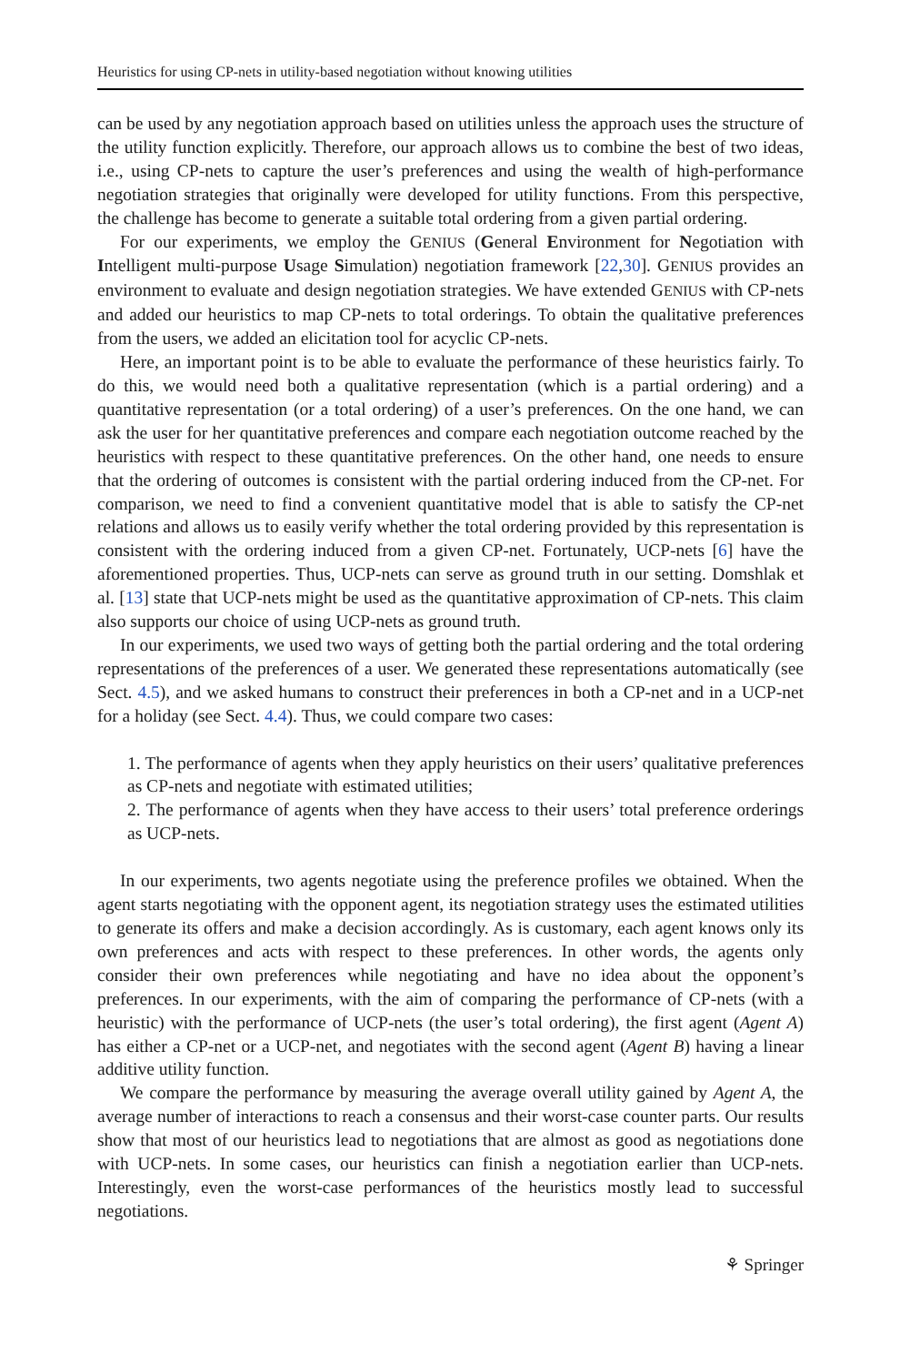Heuristics for using CP-nets in utility-based negotiation without knowing utilities
can be used by any negotiation approach based on utilities unless the approach uses the structure of the utility function explicitly. Therefore, our approach allows us to combine the best of two ideas, i.e., using CP-nets to capture the user’s preferences and using the wealth of high-performance negotiation strategies that originally were developed for utility functions. From this perspective, the challenge has become to generate a suitable total ordering from a given partial ordering.
For our experiments, we employ the GENIUS (General Environment for Negotiation with Intelligent multi-purpose Usage Simulation) negotiation framework [22,30]. GENIUS provides an environment to evaluate and design negotiation strategies. We have extended GENIUS with CP-nets and added our heuristics to map CP-nets to total orderings. To obtain the qualitative preferences from the users, we added an elicitation tool for acyclic CP-nets.
Here, an important point is to be able to evaluate the performance of these heuristics fairly. To do this, we would need both a qualitative representation (which is a partial ordering) and a quantitative representation (or a total ordering) of a user’s preferences. On the one hand, we can ask the user for her quantitative preferences and compare each negotiation outcome reached by the heuristics with respect to these quantitative preferences. On the other hand, one needs to ensure that the ordering of outcomes is consistent with the partial ordering induced from the CP-net. For comparison, we need to find a convenient quantitative model that is able to satisfy the CP-net relations and allows us to easily verify whether the total ordering provided by this representation is consistent with the ordering induced from a given CP-net. Fortunately, UCP-nets [6] have the aforementioned properties. Thus, UCP-nets can serve as ground truth in our setting. Domshlak et al. [13] state that UCP-nets might be used as the quantitative approximation of CP-nets. This claim also supports our choice of using UCP-nets as ground truth.
In our experiments, we used two ways of getting both the partial ordering and the total ordering representations of the preferences of a user. We generated these representations automatically (see Sect. 4.5), and we asked humans to construct their preferences in both a CP-net and in a UCP-net for a holiday (see Sect. 4.4). Thus, we could compare two cases:
1. The performance of agents when they apply heuristics on their users’ qualitative preferences as CP-nets and negotiate with estimated utilities;
2. The performance of agents when they have access to their users’ total preference orderings as UCP-nets.
In our experiments, two agents negotiate using the preference profiles we obtained. When the agent starts negotiating with the opponent agent, its negotiation strategy uses the estimated utilities to generate its offers and make a decision accordingly. As is customary, each agent knows only its own preferences and acts with respect to these preferences. In other words, the agents only consider their own preferences while negotiating and have no idea about the opponent’s preferences. In our experiments, with the aim of comparing the performance of CP-nets (with a heuristic) with the performance of UCP-nets (the user’s total ordering), the first agent (Agent A) has either a CP-net or a UCP-net, and negotiates with the second agent (Agent B) having a linear additive utility function.
We compare the performance by measuring the average overall utility gained by Agent A, the average number of interactions to reach a consensus and their worst-case counter parts. Our results show that most of our heuristics lead to negotiations that are almost as good as negotiations done with UCP-nets. In some cases, our heuristics can finish a negotiation earlier than UCP-nets. Interestingly, even the worst-case performances of the heuristics mostly lead to successful negotiations.
⚘ Springer